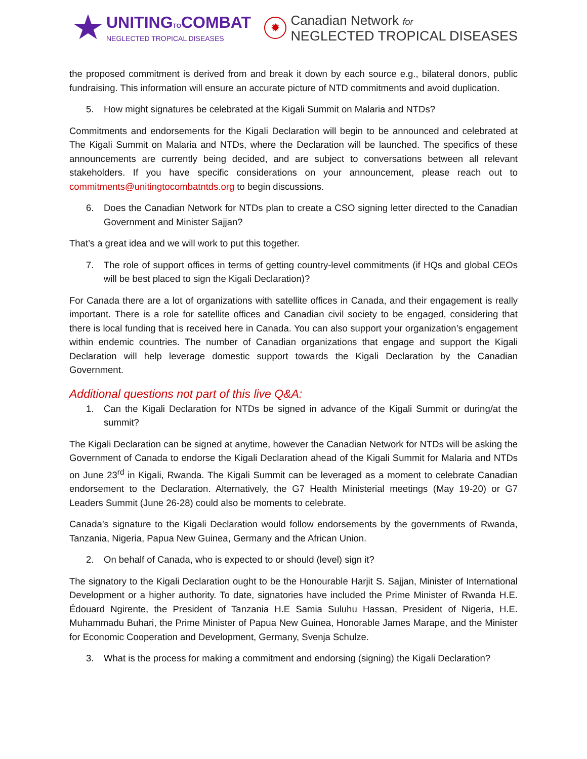UNITINGTOCOMBAT
NEGLECTED TROPICAL DISEASES
✹
Canadian Network for
NEGLECTED TROPICAL DISEASES
the proposed commitment is derived from and break it down by each source e.g., bilateral donors, public fundraising. This information will ensure an accurate picture of NTD commitments and avoid duplication.
5. How might signatures be celebrated at the Kigali Summit on Malaria and NTDs?
Commitments and endorsements for the Kigali Declaration will begin to be announced and celebrated at The Kigali Summit on Malaria and NTDs, where the Declaration will be launched. The specifics of these announcements are currently being decided, and are subject to conversations between all relevant stakeholders. If you have specific considerations on your announcement, please reach out to commitments@unitingtocombatntds.org to begin discussions.
6. Does the Canadian Network for NTDs plan to create a CSO signing letter directed to the Canadian Government and Minister Sajjan?
That’s a great idea and we will work to put this together.
7. The role of support offices in terms of getting country-level commitments (if HQs and global CEOs will be best placed to sign the Kigali Declaration)?
For Canada there are a lot of organizations with satellite offices in Canada, and their engagement is really important. There is a role for satellite offices and Canadian civil society to be engaged, considering that there is local funding that is received here in Canada. You can also support your organization’s engagement within endemic countries. The number of Canadian organizations that engage and support the Kigali Declaration will help leverage domestic support towards the Kigali Declaration by the Canadian Government.
Additional questions not part of this live Q&A:
1. Can the Kigali Declaration for NTDs be signed in advance of the Kigali Summit or during/at the summit?
The Kigali Declaration can be signed at anytime, however the Canadian Network for NTDs will be asking the Government of Canada to endorse the Kigali Declaration ahead of the Kigali Summit for Malaria and NTDs on June 23<sup>rd</sup> in Kigali, Rwanda. The Kigali Summit can be leveraged as a moment to celebrate Canadian endorsement to the Declaration. Alternatively, the G7 Health Ministerial meetings (May 19-20) or G7 Leaders Summit (June 26-28) could also be moments to celebrate.
Canada’s signature to the Kigali Declaration would follow endorsements by the governments of Rwanda, Tanzania, Nigeria, Papua New Guinea, Germany and the African Union.
2. On behalf of Canada, who is expected to or should (level) sign it?
The signatory to the Kigali Declaration ought to be the Honourable Harjit S. Sajjan, Minister of International Development or a higher authority. To date, signatories have included the Prime Minister of Rwanda H.E. Édouard Ngirente, the President of Tanzania H.E Samia Suluhu Hassan, President of Nigeria, H.E. Muhammadu Buhari, the Prime Minister of Papua New Guinea, Honorable James Marape, and the Minister for Economic Cooperation and Development, Germany, Svenja Schulze.
3. What is the process for making a commitment and endorsing (signing) the Kigali Declaration?